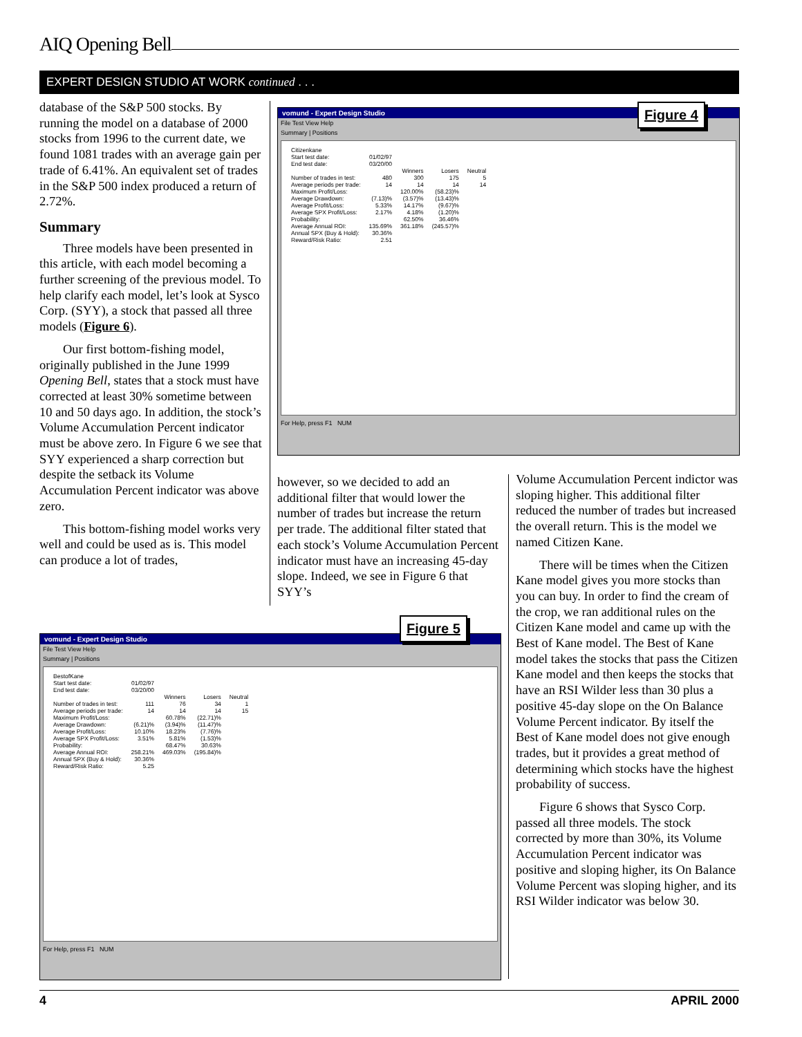AIQ Opening Bell
EXPERT DESIGN STUDIO AT WORK continued . . .
database of the S&P 500 stocks. By running the model on a database of 2000 stocks from 1996 to the current date, we found 1081 trades with an average gain per trade of 6.41%. An equivalent set of trades in the S&P 500 index produced a return of 2.72%.
Summary
Three models have been presented in this article, with each model becoming a further screening of the previous model. To help clarify each model, let’s look at Sysco Corp. (SYY), a stock that passed all three models (Figure 6).
Our first bottom-fishing model, originally published in the June 1999 Opening Bell, states that a stock must have corrected at least 30% sometime between 10 and 50 days ago. In addition, the stock’s Volume Accumulation Percent indicator must be above zero. In Figure 6 we see that SYY experienced a sharp correction but despite the setback its Volume Accumulation Percent indicator was above zero.
This bottom-fishing model works very well and could be used as is. This model can produce a lot of trades,
vomund - Expert Design Studio
File Test View Help
Summary | Positions
| Citizenkane | | | | |
| Start test date: | 01/02/97 | | | |
| End test date: | 03/20/00 | | | |
| | | Winners | Losers | Neutral |
| Number of trades in test: | 480 | 300 | 175 | 5 |
| Average periods per trade: | 14 | 14 | 14 | 14 |
| Maximum Profit/Loss: | | 120.00% | (58.23)% | |
| Average Drawdown: | (7.13)% | (3.57)% | (13.43)% | |
| Average Profit/Loss: | 5.33% | 14.17% | (9.67)% | |
| Average SPX Profit/Loss: | 2.17% | 4.18% | (1.20)% | |
| Probability: | | 62.50% | 36.46% | |
| Average Annual ROI: | 135.69% | 361.18% | (245.57)% | |
| Annual SPX (Buy & Hold): | 30.36% | | | |
| Reward/Risk Ratio: | 2.51 | | | |
For Help, press F1 NUM
Figure 4
however, so we decided to add an additional filter that would lower the number of trades but increase the return per trade. The additional filter stated that each stock’s Volume Accumulation Percent indicator must have an increasing 45-day slope. Indeed, we see in Figure 6 that SYY’s
Volume Accumulation Percent indictor was sloping higher. This additional filter reduced the number of trades but increased the overall return. This is the model we named Citizen Kane.
There will be times when the Citizen Kane model gives you more stocks than you can buy. In order to find the cream of the crop, we ran additional rules on the Citizen Kane model and came up with the Best of Kane model. The Best of Kane model takes the stocks that pass the Citizen Kane model and then keeps the stocks that have an RSI Wilder less than 30 plus a positive 45-day slope on the On Balance Volume Percent indicator. By itself the Best of Kane model does not give enough trades, but it provides a great method of determining which stocks have the highest probability of success.
Figure 6 shows that Sysco Corp. passed all three models. The stock corrected by more than 30%, its Volume Accumulation Percent indicator was positive and sloping higher, its On Balance Volume Percent was sloping higher, and its RSI Wilder indicator was below 30.
vomund - Expert Design Studio
File Test View Help
Summary | Positions
| BestofKane | | | | |
| Start test date: | 01/02/97 | | | |
| End test date: | 03/20/00 | | | |
| | | Winners | Losers | Neutral |
| Number of trades in test: | 111 | 76 | 34 | 1 |
| Average periods per trade: | 14 | 14 | 14 | 15 |
| Maximum Profit/Loss: | | 60.78% | (22.71)% | |
| Average Drawdown: | (6.21)% | (3.94)% | (11.47)% | |
| Average Profit/Loss: | 10.10% | 18.23% | (7.76)% | |
| Average SPX Profit/Loss: | 3.51% | 5.81% | (1.53)% | |
| Probability: | | 68.47% | 30.63% | |
| Average Annual ROI: | 258.21% | 469.03% | (195.84)% | |
| Annual SPX (Buy & Hold): | 30.36% | | | |
| Reward/Risk Ratio: | 5.25 | | | |
For Help, press F1 NUM
Figure 5
4 APRIL 2000